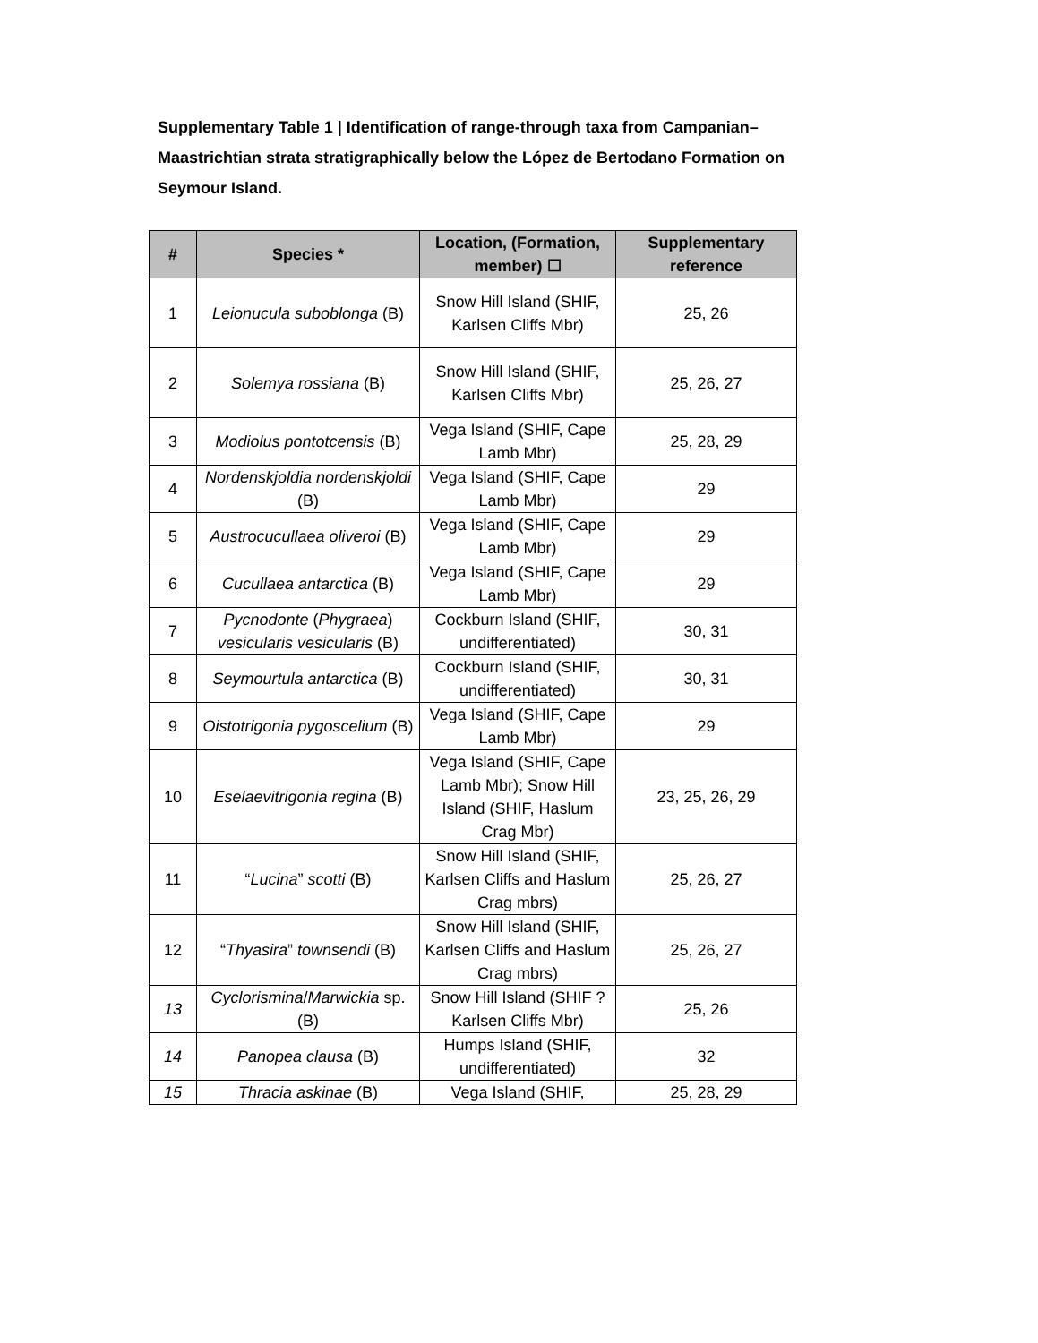Supplementary Table 1 | Identification of range-through taxa from Campanian–Maastrichtian strata stratigraphically below the López de Bertodano Formation on Seymour Island.
| # | Species * | Location, (Formation, member) ☐ | Supplementary reference |
| --- | --- | --- | --- |
| 1 | Leionucula suboblonga (B) | Snow Hill Island (SHIF, Karlsen Cliffs Mbr) | 25, 26 |
| 2 | Solemya rossiana (B) | Snow Hill Island (SHIF, Karlsen Cliffs Mbr) | 25, 26, 27 |
| 3 | Modiolus pontotcensis (B) | Vega Island (SHIF, Cape Lamb Mbr) | 25, 28, 29 |
| 4 | Nordenskjoldia nordenskjoldi (B) | Vega Island (SHIF, Cape Lamb Mbr) | 29 |
| 5 | Austrocucullaea oliveroi (B) | Vega Island (SHIF, Cape Lamb Mbr) | 29 |
| 6 | Cucullaea antarctica (B) | Vega Island (SHIF, Cape Lamb Mbr) | 29 |
| 7 | Pycnodonte ( Phygraea ) vesicularis vesicularis (B) | Cockburn Island (SHIF, undifferentiated) | 30, 31 |
| 8 | Seymourtula antarctica (B) | Cockburn Island (SHIF, undifferentiated) | 30, 31 |
| 9 | Oistotrigonia pygoscelium (B) | Vega Island (SHIF, Cape Lamb Mbr) | 29 |
| 10 | Eselaevitrigonia regina (B) | Vega Island (SHIF, Cape Lamb Mbr); Snow Hill Island (SHIF, Haslum Crag Mbr) | 23, 25, 26, 29 |
| 11 | “ Lucina ” scotti (B) | Snow Hill Island (SHIF, Karlsen Cliffs and Haslum Crag mbrs) | 25, 26, 27 |
| 12 | “ Thyasira ” townsendi (B) | Snow Hill Island (SHIF, Karlsen Cliffs and Haslum Crag mbrs) | 25, 26, 27 |
| 13 | Cyclorismina / Marwickia sp. (B) | Snow Hill Island (SHIF ?Karlsen Cliffs Mbr) | 25, 26 |
| 14 | Panopea clausa (B) | Humps Island (SHIF, undifferentiated) | 32 |
| 15 | Thracia askinae (B) | Vega Island (SHIF, | 25, 28, 29 |